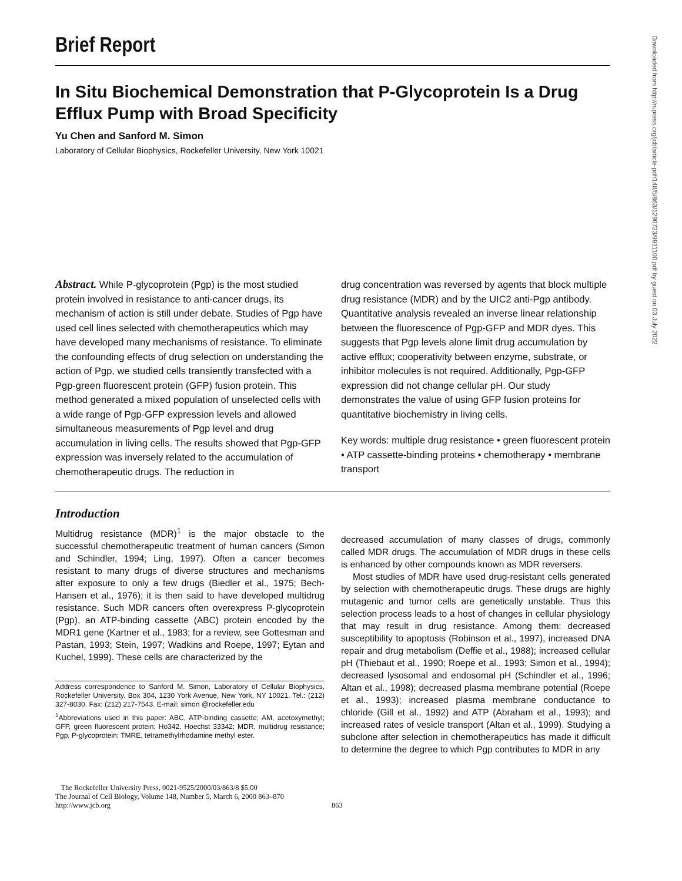Brief Report
In Situ Biochemical Demonstration that P-Glycoprotein Is a Drug Efflux Pump with Broad Specificity
Yu Chen and Sanford M. Simon
Laboratory of Cellular Biophysics, Rockefeller University, New York 10021
Abstract. While P-glycoprotein (Pgp) is the most studied protein involved in resistance to anti-cancer drugs, its mechanism of action is still under debate. Studies of Pgp have used cell lines selected with chemotherapeutics which may have developed many mechanisms of resistance. To eliminate the confounding effects of drug selection on understanding the action of Pgp, we studied cells transiently transfected with a Pgp-green fluorescent protein (GFP) fusion protein. This method generated a mixed population of unselected cells with a wide range of Pgp-GFP expression levels and allowed simultaneous measurements of Pgp level and drug accumulation in living cells. The results showed that Pgp-GFP expression was inversely related to the accumulation of chemotherapeutic drugs. The reduction in
drug concentration was reversed by agents that block multiple drug resistance (MDR) and by the UIC2 anti-Pgp antibody. Quantitative analysis revealed an inverse linear relationship between the fluorescence of Pgp-GFP and MDR dyes. This suggests that Pgp levels alone limit drug accumulation by active efflux; cooperativity between enzyme, substrate, or inhibitor molecules is not required. Additionally, Pgp-GFP expression did not change cellular pH. Our study demonstrates the value of using GFP fusion proteins for quantitative biochemistry in living cells.
Key words: multiple drug resistance • green fluorescent protein • ATP cassette-binding proteins • chemotherapy • membrane transport
Introduction
Multidrug resistance (MDR)<sup>1</sup> is the major obstacle to the successful chemotherapeutic treatment of human cancers (Simon and Schindler, 1994; Ling, 1997). Often a cancer becomes resistant to many drugs of diverse structures and mechanisms after exposure to only a few drugs (Biedler et al., 1975; Bech-Hansen et al., 1976); it is then said to have developed multidrug resistance. Such MDR cancers often overexpress P-glycoprotein (Pgp), an ATP-binding cassette (ABC) protein encoded by the MDR1 gene (Kartner et al., 1983; for a review, see Gottesman and Pastan, 1993; Stein, 1997; Wadkins and Roepe, 1997; Eytan and Kuchel, 1999). These cells are characterized by the
Address correspondence to Sanford M. Simon, Laboratory of Cellular Biophysics, Rockefeller University, Box 304, 1230 York Avenue, New York, NY 10021. Tel.: (212) 327-8030. Fax: (212) 217-7543. E-mail: simon @rockefeller.edu
<sup>1</sup> Abbreviations used in this paper: ABC, ATP-binding cassette; AM, acetoxymethyl; GFP, green fluorescent protein; Ho342, Hoechst 33342; MDR, multidrug resistance; Pgp, P-glycoprotein; TMRE, tetramethylrhodamine methyl ester.
decreased accumulation of many classes of drugs, commonly called MDR drugs. The accumulation of MDR drugs in these cells is enhanced by other compounds known as MDR reversers.
Most studies of MDR have used drug-resistant cells generated by selection with chemotherapeutic drugs. These drugs are highly mutagenic and tumor cells are genetically unstable. Thus this selection process leads to a host of changes in cellular physiology that may result in drug resistance. Among them: decreased susceptibility to apoptosis (Robinson et al., 1997), increased DNA repair and drug metabolism (Deffie et al., 1988); increased cellular pH (Thiebaut et al., 1990; Roepe et al., 1993; Simon et al., 1994); decreased lysosomal and endosomal pH (Schindler et al., 1996; Altan et al., 1998); decreased plasma membrane potential (Roepe et al., 1993); increased plasma membrane conductance to chloride (Gill et al., 1992) and ATP (Abraham et al., 1993); and increased rates of vesicle transport (Altan et al., 1999). Studying a subclone after selection in chemotherapeutics has made it difficult to determine the degree to which Pgp contributes to MDR in any
The Rockefeller University Press, 0021-9525/2000/03/863/8 $5.00
The Journal of Cell Biology, Volume 148, Number 5, March 6, 2000 863–870
http://www.jcb.org
863
Downloaded from http://rupress.org/jcb/article-pdf/148/5/863/1290723/9911100.pdf by guest on 03 July 2022